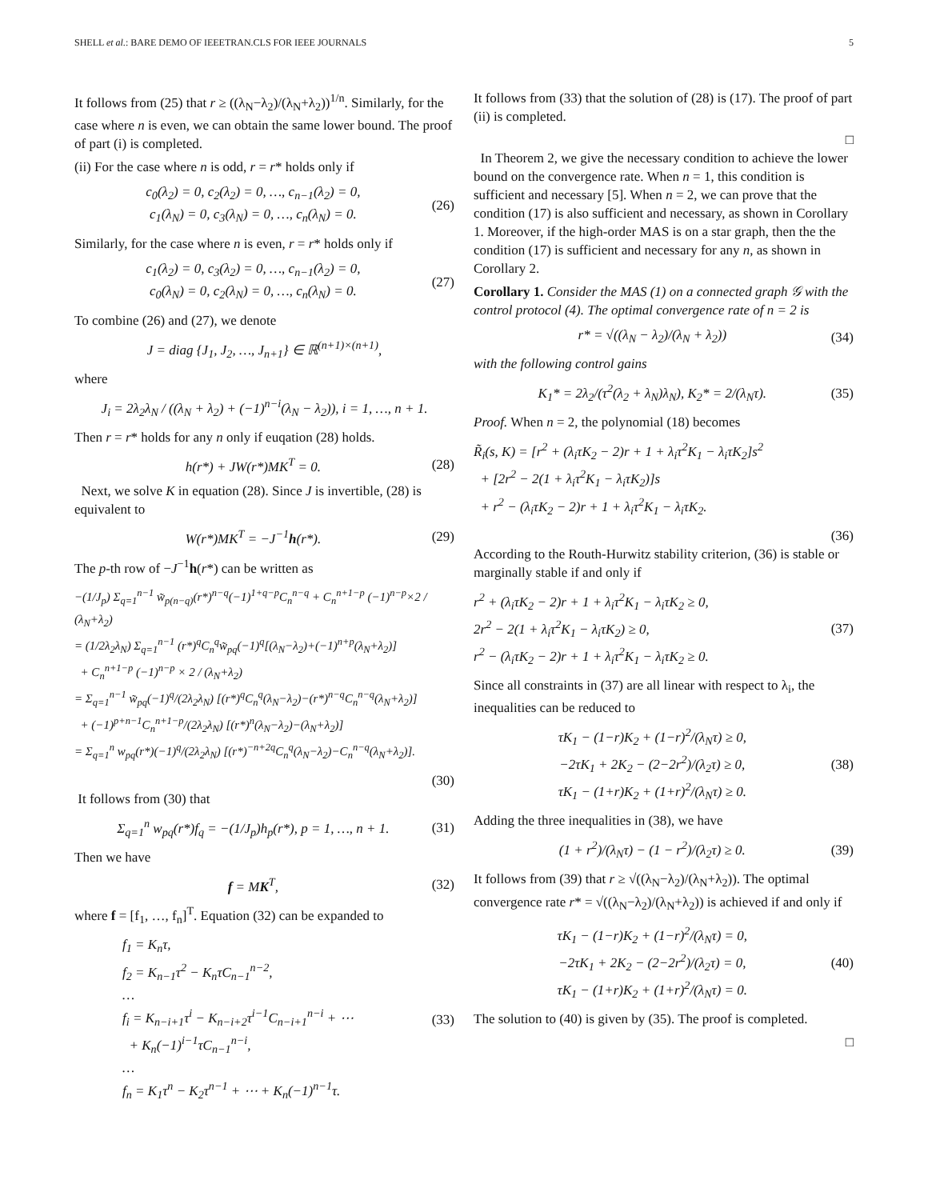SHELL et al.: BARE DEMO OF IEEETRAN.CLS FOR IEEE JOURNALS 5
It follows from (25) that r ≥ ((λ<sub>N</sub>−λ<sub>2</sub>)/(λ<sub>N</sub>+λ<sub>2</sub>))<sup>1/n</sup>. Similarly, for the case where n is even, we can obtain the same lower bound. The proof of part (i) is completed.
(ii) For the case where n is odd, r = r* holds only if
c<sub>0</sub>(λ<sub>2</sub>) = 0, c<sub>2</sub>(λ<sub>2</sub>) = 0, …, c<sub>n−1</sub>(λ<sub>2</sub>) = 0,
c<sub>1</sub>(λ<sub>N</sub>) = 0, c<sub>3</sub>(λ<sub>N</sub>) = 0, …, c<sub>n</sub>(λ<sub>N</sub>) = 0. (26)
Similarly, for the case where n is even, r = r* holds only if
c<sub>1</sub>(λ<sub>2</sub>) = 0, c<sub>3</sub>(λ<sub>2</sub>) = 0, …, c<sub>n−1</sub>(λ<sub>2</sub>) = 0,
c<sub>0</sub>(λ<sub>N</sub>) = 0, c<sub>2</sub>(λ<sub>N</sub>) = 0, …, c<sub>n</sub>(λ<sub>N</sub>) = 0. (27)
To combine (26) and (27), we denote
J = diag {J<sub>1</sub>, J<sub>2</sub>, …, J<sub>n+1</sub>} ∈ ℝ<sup>(n+1)×(n+1)</sup>,
where
J<sub>i</sub> = 2λ<sub>2</sub>λ<sub>N</sub> / ((λ<sub>N</sub> + λ<sub>2</sub>) + (−1)<sup>n−i</sup>(λ<sub>N</sub> − λ<sub>2</sub>)), i = 1, …, n + 1.
Then r = r* holds for any n only if euqation (28) holds.
h(r*) + JW(r*)MK<sup>T</sup> = 0. (28)
Next, we solve K in equation (28). Since J is invertible, (28) is equivalent to
W(r*)MK<sup>T</sup> = −J<sup>−1</sup>h(r*). (29)
The p-th row of −J<sup>−1</sup>h(r*) can be written as
−(1/J<sub>p</sub>) Σ<sub>q=1</sub><sup>n−1</sup> w̃<sub>p(n−q)</sub>(r*)<sup>n−q</sup>(−1)<sup>1+q−p</sup>C<sub>n</sub><sup>n−q</sup> + C<sub>n</sub><sup>n+1−p</sup> (−1)<sup>n−p</sup>×2 / (λ<sub>N</sub>+λ<sub>2</sub>)
= (1/2λ<sub>2</sub>λ<sub>N</sub>) Σ<sub>q=1</sub><sup>n−1</sup> (r*)<sup>q</sup>C<sub>n</sub><sup>q</sup>w̃<sub>pq</sub>(−1)<sup>q</sup>[(λ<sub>N</sub>−λ<sub>2</sub>)+(−1)<sup>n+p</sup>(λ<sub>N</sub>+λ<sub>2</sub>)]
+ C<sub>n</sub><sup>n+1−p</sup> (−1)<sup>n−p</sup> × 2 / (λ<sub>N</sub>+λ<sub>2</sub>)
= Σ<sub>q=1</sub><sup>n−1</sup> w̃<sub>pq</sub>(−1)<sup>q</sup>/(2λ<sub>2</sub>λ<sub>N</sub>) [(r*)<sup>q</sup>C<sub>n</sub><sup>q</sup>(λ<sub>N</sub>−λ<sub>2</sub>)−(r*)<sup>n−q</sup>C<sub>n</sub><sup>n−q</sup>(λ<sub>N</sub>+λ<sub>2</sub>)]
+ (−1)<sup>p+n−1</sup>C<sub>n</sub><sup>n+1−p</sup>/(2λ<sub>2</sub>λ<sub>N</sub>) [(r*)<sup>n</sup>(λ<sub>N</sub>−λ<sub>2</sub>)−(λ<sub>N</sub>+λ<sub>2</sub>)]
= Σ<sub>q=1</sub><sup>n</sup> w<sub>pq</sub>(r*)(−1)<sup>q</sup>/(2λ<sub>2</sub>λ<sub>N</sub>) [(r*)<sup>−n+2q</sup>C<sub>n</sub><sup>q</sup>(λ<sub>N</sub>−λ<sub>2</sub>)−C<sub>n</sub><sup>n−q</sup>(λ<sub>N</sub>+λ<sub>2</sub>)].
(30)
It follows from (30) that
Σ<sub>q=1</sub><sup>n</sup> w<sub>pq</sub>(r*)f<sub>q</sub> = −(1/J<sub>p</sub>)h<sub>p</sub>(r*), p = 1, …, n + 1. (31)
Then we have
f = MK<sup>T</sup>, (32)
where f = [f<sub>1</sub>, …, f<sub>n</sub>]<sup>T</sup>. Equation (32) can be expanded to
f<sub>1</sub> = K<sub>n</sub>τ,
f<sub>2</sub> = K<sub>n−1</sub>τ<sup>2</sup> − K<sub>n</sub>τC<sub>n−1</sub><sup>n−2</sup>,
…
f<sub>i</sub> = K<sub>n−i+1</sub>τ<sup>i</sup> − K<sub>n−i+2</sub>τ<sup>i−1</sup>C<sub>n−i+1</sub><sup>n−i</sup> + ⋯
+ K<sub>n</sub>(−1)<sup>i−1</sup>τC<sub>n−1</sub><sup>n−i</sup>,
…
f<sub>n</sub> = K<sub>1</sub>τ<sup>n</sup> − K<sub>2</sub>τ<sup>n−1</sup> + ⋯ + K<sub>n</sub>(−1)<sup>n−1</sup>τ. (33)
It follows from (33) that the solution of (28) is (17). The proof of part (ii) is completed.
□
In Theorem 2, we give the necessary condition to achieve the lower bound on the convergence rate. When n = 1, this condition is sufficient and necessary [5]. When n = 2, we can prove that the condition (17) is also sufficient and necessary, as shown in Corollary 1. Moreover, if the high-order MAS is on a star graph, then the the condition (17) is sufficient and necessary for any n, as shown in Corollary 2.
Corollary 1. Consider the MAS (1) on a connected graph 𝒢 with the control protocol (4). The optimal convergence rate of n = 2 is
r* = √((λ<sub>N</sub> − λ<sub>2</sub>)/(λ<sub>N</sub> + λ<sub>2</sub>)) (34)
with the following control gains
K<sub>1</sub>* = 2λ<sub>2</sub>/(τ<sup>2</sup>(λ<sub>2</sub> + λ<sub>N</sub>)λ<sub>N</sub>), K<sub>2</sub>* = 2/(λ<sub>N</sub>τ). (35)
Proof. When n = 2, the polynomial (18) becomes
R̃<sub>i</sub>(s, K) = [r<sup>2</sup> + (λ<sub>i</sub>τK<sub>2</sub> − 2)r + 1 + λ<sub>i</sub>τ<sup>2</sup>K<sub>1</sub> − λ<sub>i</sub>τK<sub>2</sub>]s<sup>2</sup>
+ [2r<sup>2</sup> − 2(1 + λ<sub>i</sub>τ<sup>2</sup>K<sub>1</sub> − λ<sub>i</sub>τK<sub>2</sub>)]s
+ r<sup>2</sup> − (λ<sub>i</sub>τK<sub>2</sub> − 2)r + 1 + λ<sub>i</sub>τ<sup>2</sup>K<sub>1</sub> − λ<sub>i</sub>τK<sub>2</sub>.
(36)
According to the Routh-Hurwitz stability criterion, (36) is stable or marginally stable if and only if
r<sup>2</sup> + (λ<sub>i</sub>τK<sub>2</sub> − 2)r + 1 + λ<sub>i</sub>τ<sup>2</sup>K<sub>1</sub> − λ<sub>i</sub>τK<sub>2</sub> ≥ 0,
2r<sup>2</sup> − 2(1 + λ<sub>i</sub>τ<sup>2</sup>K<sub>1</sub> − λ<sub>i</sub>τK<sub>2</sub>) ≥ 0,
r<sup>2</sup> − (λ<sub>i</sub>τK<sub>2</sub> − 2)r + 1 + λ<sub>i</sub>τ<sup>2</sup>K<sub>1</sub> − λ<sub>i</sub>τK<sub>2</sub> ≥ 0. (37)
Since all constraints in (37) are all linear with respect to λ<sub>i</sub>, the inequalities can be reduced to
τK<sub>1</sub> − (1−r)K<sub>2</sub> + (1−r)<sup>2</sup>/(λ<sub>N</sub>τ) ≥ 0,
−2τK<sub>1</sub> + 2K<sub>2</sub> − (2−2r<sup>2</sup>)/(λ<sub>2</sub>τ) ≥ 0,
τK<sub>1</sub> − (1+r)K<sub>2</sub> + (1+r)<sup>2</sup>/(λ<sub>N</sub>τ) ≥ 0. (38)
Adding the three inequalities in (38), we have
(1 + r<sup>2</sup>)/(λ<sub>N</sub>τ) − (1 − r<sup>2</sup>)/(λ<sub>2</sub>τ) ≥ 0. (39)
It follows from (39) that r ≥ √((λ<sub>N</sub>−λ<sub>2</sub>)/(λ<sub>N</sub>+λ<sub>2</sub>)). The optimal convergence rate r* = √((λ<sub>N</sub>−λ<sub>2</sub>)/(λ<sub>N</sub>+λ<sub>2</sub>)) is achieved if and only if
τK<sub>1</sub> − (1−r)K<sub>2</sub> + (1−r)<sup>2</sup>/(λ<sub>N</sub>τ) = 0,
−2τK<sub>1</sub> + 2K<sub>2</sub> − (2−2r<sup>2</sup>)/(λ<sub>2</sub>τ) = 0,
τK<sub>1</sub> − (1+r)K<sub>2</sub> + (1+r)<sup>2</sup>/(λ<sub>N</sub>τ) = 0. (40)
The solution to (40) is given by (35). The proof is completed.
□